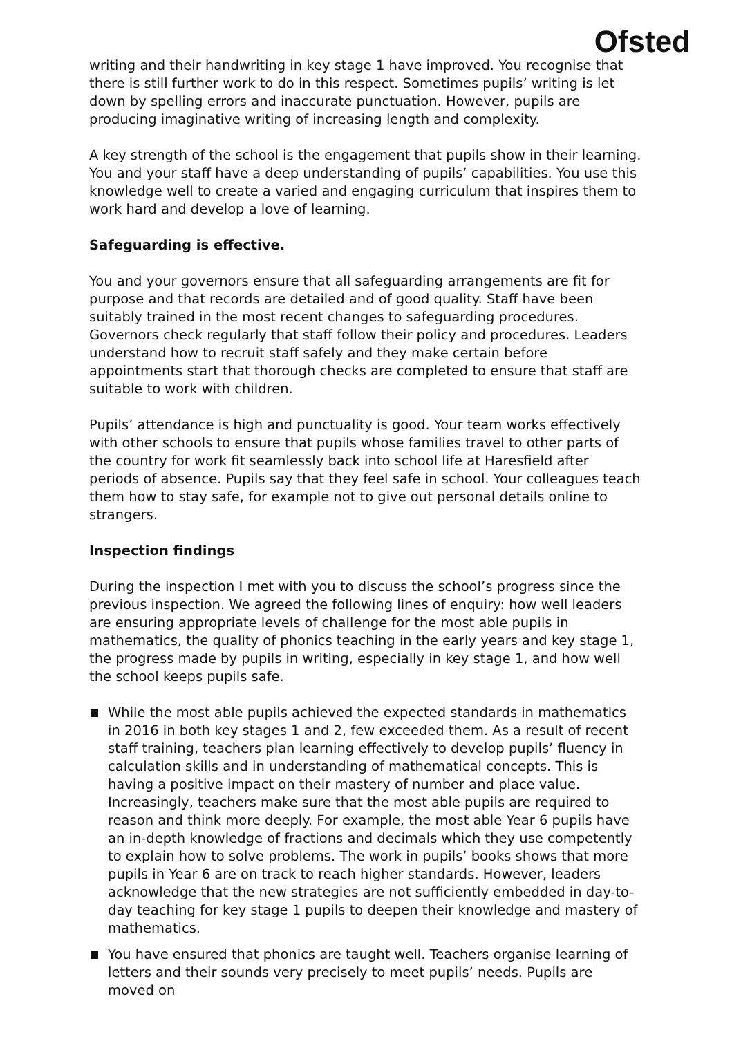Ofsted
writing and their handwriting in key stage 1 have improved. You recognise that there is still further work to do in this respect. Sometimes pupils’ writing is let down by spelling errors and inaccurate punctuation. However, pupils are producing imaginative writing of increasing length and complexity.
A key strength of the school is the engagement that pupils show in their learning. You and your staff have a deep understanding of pupils’ capabilities. You use this knowledge well to create a varied and engaging curriculum that inspires them to work hard and develop a love of learning.
Safeguarding is effective.
You and your governors ensure that all safeguarding arrangements are fit for purpose and that records are detailed and of good quality. Staff have been suitably trained in the most recent changes to safeguarding procedures. Governors check regularly that staff follow their policy and procedures. Leaders understand how to recruit staff safely and they make certain before appointments start that thorough checks are completed to ensure that staff are suitable to work with children.
Pupils’ attendance is high and punctuality is good. Your team works effectively with other schools to ensure that pupils whose families travel to other parts of the country for work fit seamlessly back into school life at Haresfield after periods of absence. Pupils say that they feel safe in school. Your colleagues teach them how to stay safe, for example not to give out personal details online to strangers.
Inspection findings
During the inspection I met with you to discuss the school’s progress since the previous inspection. We agreed the following lines of enquiry: how well leaders are ensuring appropriate levels of challenge for the most able pupils in mathematics, the quality of phonics teaching in the early years and key stage 1, the progress made by pupils in writing, especially in key stage 1, and how well the school keeps pupils safe.
While the most able pupils achieved the expected standards in mathematics in 2016 in both key stages 1 and 2, few exceeded them. As a result of recent staff training, teachers plan learning effectively to develop pupils’ fluency in calculation skills and in understanding of mathematical concepts. This is having a positive impact on their mastery of number and place value. Increasingly, teachers make sure that the most able pupils are required to reason and think more deeply. For example, the most able Year 6 pupils have an in-depth knowledge of fractions and decimals which they use competently to explain how to solve problems. The work in pupils’ books shows that more pupils in Year 6 are on track to reach higher standards. However, leaders acknowledge that the new strategies are not sufficiently embedded in day-to-day teaching for key stage 1 pupils to deepen their knowledge and mastery of mathematics.
You have ensured that phonics are taught well. Teachers organise learning of letters and their sounds very precisely to meet pupils’ needs. Pupils are moved on